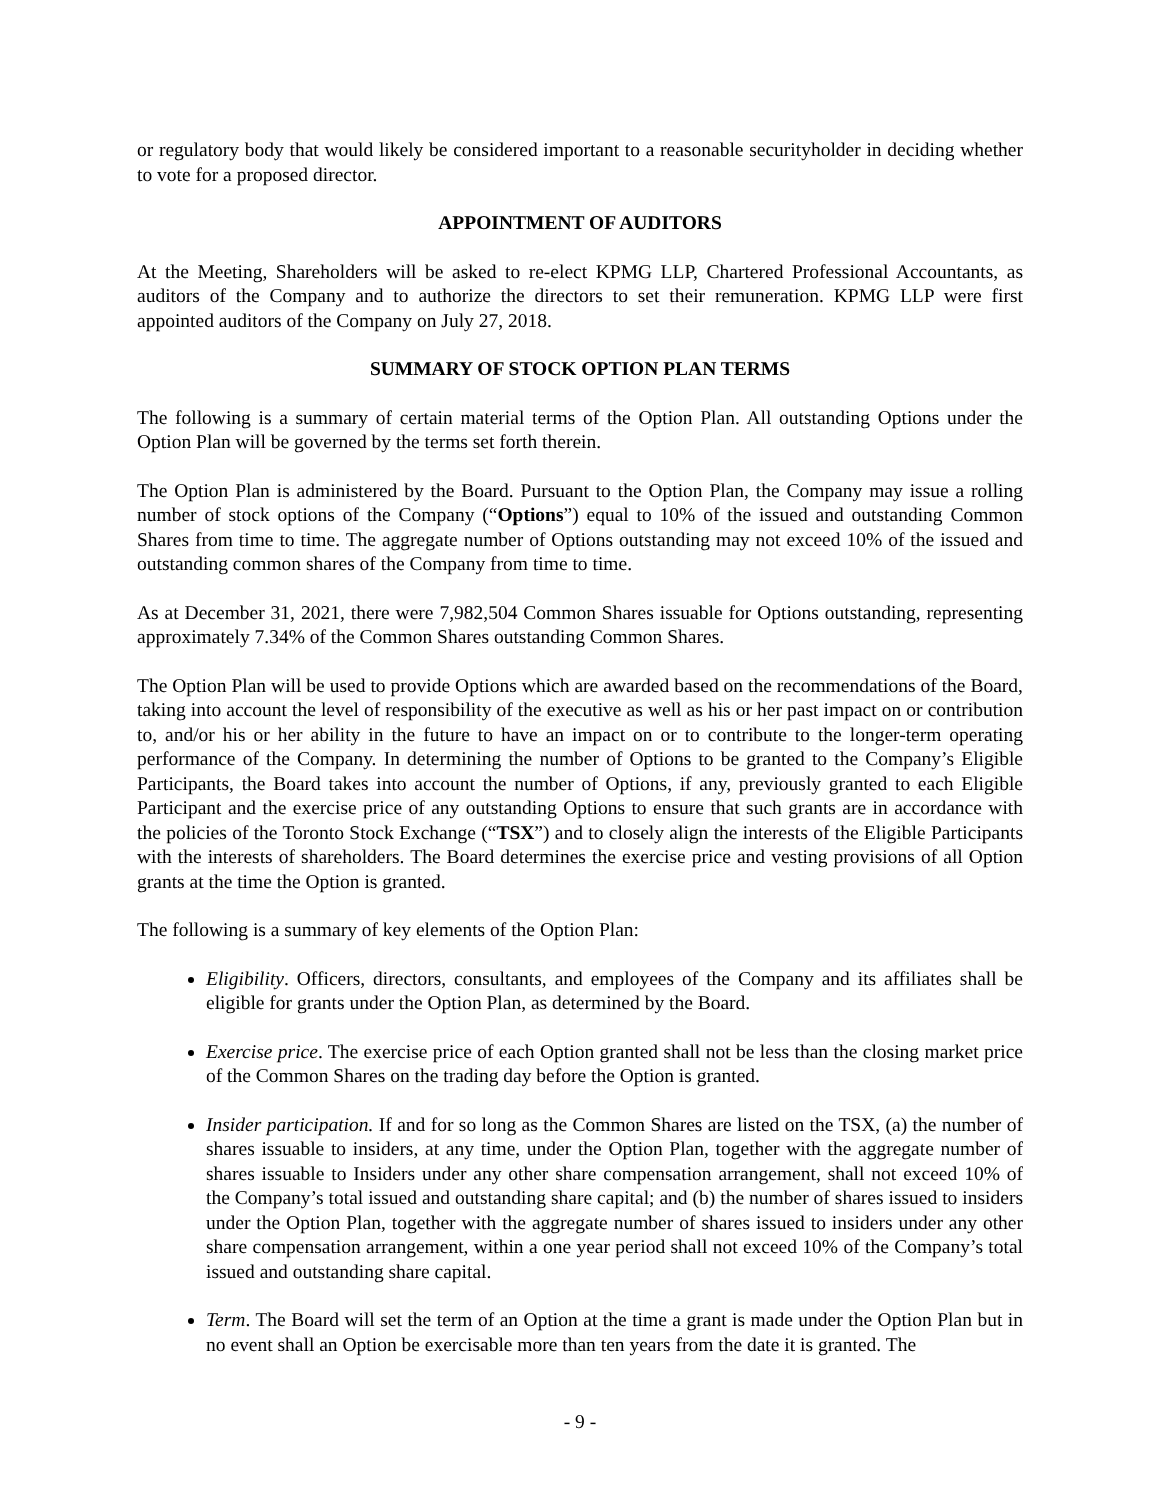or regulatory body that would likely be considered important to a reasonable securityholder in deciding whether to vote for a proposed director.
APPOINTMENT OF AUDITORS
At the Meeting, Shareholders will be asked to re-elect KPMG LLP, Chartered Professional Accountants, as auditors of the Company and to authorize the directors to set their remuneration. KPMG LLP were first appointed auditors of the Company on July 27, 2018.
SUMMARY OF STOCK OPTION PLAN TERMS
The following is a summary of certain material terms of the Option Plan. All outstanding Options under the Option Plan will be governed by the terms set forth therein.
The Option Plan is administered by the Board. Pursuant to the Option Plan, the Company may issue a rolling number of stock options of the Company (“Options”) equal to 10% of the issued and outstanding Common Shares from time to time. The aggregate number of Options outstanding may not exceed 10% of the issued and outstanding common shares of the Company from time to time.
As at December 31, 2021, there were 7,982,504 Common Shares issuable for Options outstanding, representing approximately 7.34% of the Common Shares outstanding Common Shares.
The Option Plan will be used to provide Options which are awarded based on the recommendations of the Board, taking into account the level of responsibility of the executive as well as his or her past impact on or contribution to, and/or his or her ability in the future to have an impact on or to contribute to the longer-term operating performance of the Company. In determining the number of Options to be granted to the Company’s Eligible Participants, the Board takes into account the number of Options, if any, previously granted to each Eligible Participant and the exercise price of any outstanding Options to ensure that such grants are in accordance with the policies of the Toronto Stock Exchange (“TSX”) and to closely align the interests of the Eligible Participants with the interests of shareholders. The Board determines the exercise price and vesting provisions of all Option grants at the time the Option is granted.
The following is a summary of key elements of the Option Plan:
Eligibility. Officers, directors, consultants, and employees of the Company and its affiliates shall be eligible for grants under the Option Plan, as determined by the Board.
Exercise price. The exercise price of each Option granted shall not be less than the closing market price of the Common Shares on the trading day before the Option is granted.
Insider participation. If and for so long as the Common Shares are listed on the TSX, (a) the number of shares issuable to insiders, at any time, under the Option Plan, together with the aggregate number of shares issuable to Insiders under any other share compensation arrangement, shall not exceed 10% of the Company’s total issued and outstanding share capital; and (b) the number of shares issued to insiders under the Option Plan, together with the aggregate number of shares issued to insiders under any other share compensation arrangement, within a one year period shall not exceed 10% of the Company’s total issued and outstanding share capital.
Term. The Board will set the term of an Option at the time a grant is made under the Option Plan but in no event shall an Option be exercisable more than ten years from the date it is granted. The
- 9 -